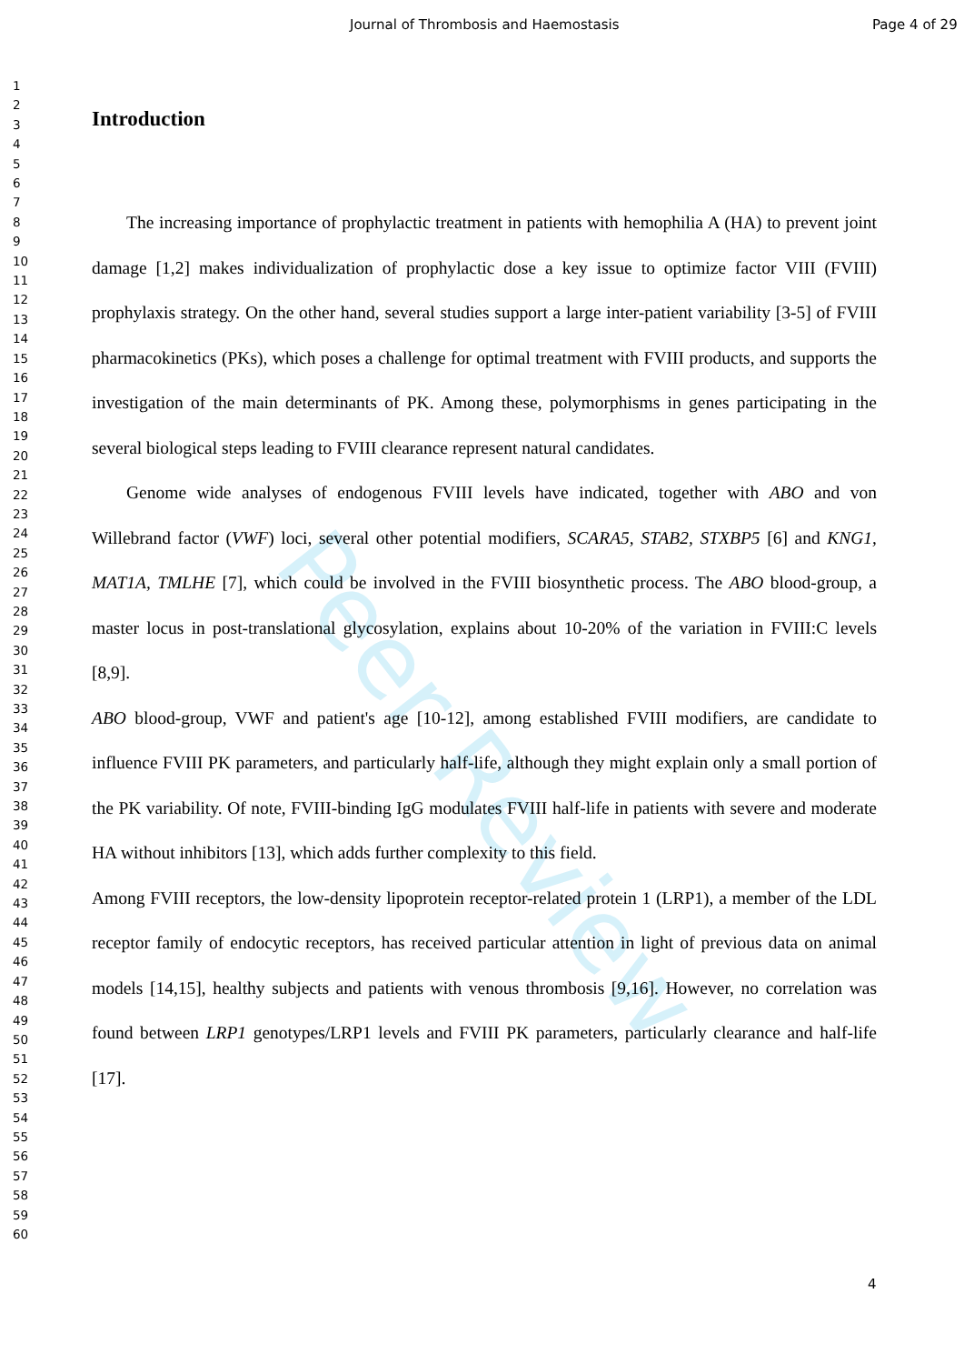Journal of Thrombosis and Haemostasis Page 4 of 29
Peer Review
1
2
3
4
5
6
7
8
9
10
11
12
13
14
15
16
17
18
19
20
21
22
23
24
25
26
27
28
29
30
31
32
33
34
35
36
37
38
39
40
41
42
43
44
45
46
47
48
49
50
51
52
53
54
55
56
57
58
59
60
Introduction
The increasing importance of prophylactic treatment in patients with hemophilia A (HA) to prevent joint damage [1,2] makes individualization of prophylactic dose a key issue to optimize factor VIII (FVIII) prophylaxis strategy. On the other hand, several studies support a large inter-patient variability [3-5] of FVIII pharmacokinetics (PKs), which poses a challenge for optimal treatment with FVIII products, and supports the investigation of the main determinants of PK. Among these, polymorphisms in genes participating in the several biological steps leading to FVIII clearance represent natural candidates.
Genome wide analyses of endogenous FVIII levels have indicated, together with ABO and von Willebrand factor (VWF) loci, several other potential modifiers, SCARA5, STAB2, STXBP5 [6] and KNG1, MAT1A, TMLHE [7], which could be involved in the FVIII biosynthetic process. The ABO blood-group, a master locus in post-translational glycosylation, explains about 10-20% of the variation in FVIII:C levels [8,9].
ABO blood-group, VWF and patient's age [10-12], among established FVIII modifiers, are candidate to influence FVIII PK parameters, and particularly half-life, although they might explain only a small portion of the PK variability. Of note, FVIII-binding IgG modulates FVIII half-life in patients with severe and moderate HA without inhibitors [13], which adds further complexity to this field.
Among FVIII receptors, the low-density lipoprotein receptor-related protein 1 (LRP1), a member of the LDL receptor family of endocytic receptors, has received particular attention in light of previous data on animal models [14,15], healthy subjects and patients with venous thrombosis [9,16]. However, no correlation was found between LRP1 genotypes/LRP1 levels and FVIII PK parameters, particularly clearance and half-life [17].
4